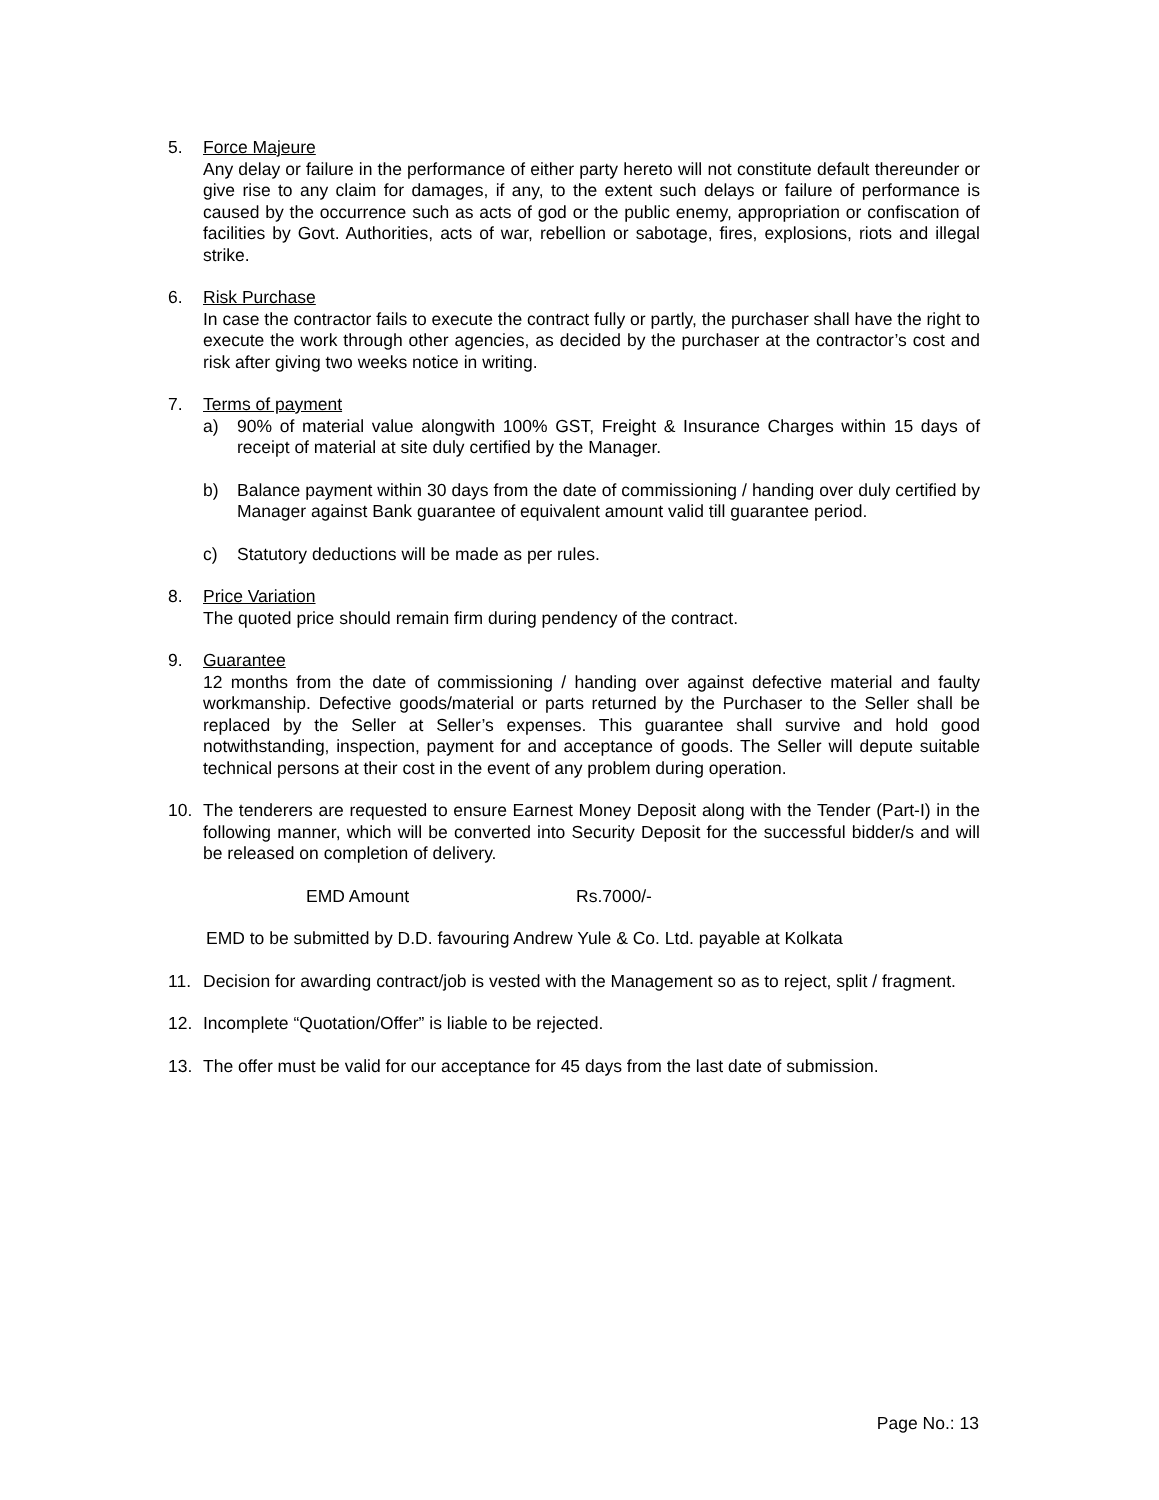5. Force Majeure
Any delay or failure in the performance of either party hereto will not constitute default thereunder or give rise to any claim for damages, if any, to the extent such delays or failure of performance is caused by the occurrence such as acts of god or the public enemy, appropriation or confiscation of facilities by Govt. Authorities, acts of war, rebellion or sabotage, fires, explosions, riots and illegal strike.
6. Risk Purchase
In case the contractor fails to execute the contract fully or partly, the purchaser shall have the right to execute the work through other agencies, as decided by the purchaser at the contractor’s cost and risk after giving two weeks notice in writing.
7. Terms of payment
a) 90% of material value alongwith 100% GST, Freight & Insurance Charges within 15 days of receipt of material at site duly certified by the Manager.
b) Balance payment within 30 days from the date of commissioning / handing over duly certified by Manager against Bank guarantee of equivalent amount valid till guarantee period.
c) Statutory deductions will be made as per rules.
8. Price Variation
The quoted price should remain firm during pendency of the contract.
9. Guarantee
12 months from the date of commissioning / handing over against defective material and faulty workmanship. Defective goods/material or parts returned by the Purchaser to the Seller shall be replaced by the Seller at Seller’s expenses. This guarantee shall survive and hold good notwithstanding, inspection, payment for and acceptance of goods. The Seller will depute suitable technical persons at their cost in the event of any problem during operation.
10. The tenderers are requested to ensure Earnest Money Deposit along with the Tender (Part-I) in the following manner, which will be converted into Security Deposit for the successful bidder/s and will be released on completion of delivery.
EMD Amount Rs.7000/-
EMD to be submitted by D.D. favouring Andrew Yule & Co. Ltd. payable at Kolkata
11. Decision for awarding contract/job is vested with the Management so as to reject, split / fragment.
12. Incomplete “Quotation/Offer” is liable to be rejected.
13. The offer must be valid for our acceptance for 45 days from the last date of submission.
Page No.: 13